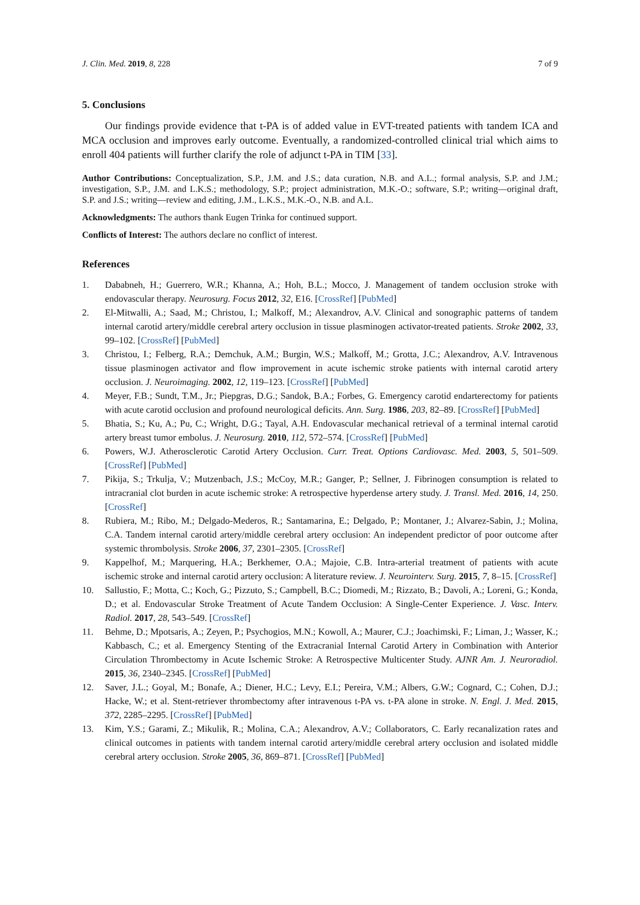J. Clin. Med. 2019, 8, 228 7 of 9
5. Conclusions
Our findings provide evidence that t-PA is of added value in EVT-treated patients with tandem ICA and MCA occlusion and improves early outcome. Eventually, a randomized-controlled clinical trial which aims to enroll 404 patients will further clarify the role of adjunct t-PA in TIM [33].
Author Contributions: Conceptualization, S.P., J.M. and J.S.; data curation, N.B. and A.L.; formal analysis, S.P. and J.M.; investigation, S.P., J.M. and L.K.S.; methodology, S.P.; project administration, M.K.-O.; software, S.P.; writing—original draft, S.P. and J.S.; writing—review and editing, J.M., L.K.S., M.K.-O., N.B. and A.L.
Acknowledgments: The authors thank Eugen Trinka for continued support.
Conflicts of Interest: The authors declare no conflict of interest.
References
1. Dababneh, H.; Guerrero, W.R.; Khanna, A.; Hoh, B.L.; Mocco, J. Management of tandem occlusion stroke with endovascular therapy. Neurosurg. Focus 2012, 32, E16. [CrossRef] [PubMed]
2. El-Mitwalli, A.; Saad, M.; Christou, I.; Malkoff, M.; Alexandrov, A.V. Clinical and sonographic patterns of tandem internal carotid artery/middle cerebral artery occlusion in tissue plasminogen activator-treated patients. Stroke 2002, 33, 99–102. [CrossRef] [PubMed]
3. Christou, I.; Felberg, R.A.; Demchuk, A.M.; Burgin, W.S.; Malkoff, M.; Grotta, J.C.; Alexandrov, A.V. Intravenous tissue plasminogen activator and flow improvement in acute ischemic stroke patients with internal carotid artery occlusion. J. Neuroimaging. 2002, 12, 119–123. [CrossRef] [PubMed]
4. Meyer, F.B.; Sundt, T.M., Jr.; Piepgras, D.G.; Sandok, B.A.; Forbes, G. Emergency carotid endarterectomy for patients with acute carotid occlusion and profound neurological deficits. Ann. Surg. 1986, 203, 82–89. [CrossRef] [PubMed]
5. Bhatia, S.; Ku, A.; Pu, C.; Wright, D.G.; Tayal, A.H. Endovascular mechanical retrieval of a terminal internal carotid artery breast tumor embolus. J. Neurosurg. 2010, 112, 572–574. [CrossRef] [PubMed]
6. Powers, W.J. Atherosclerotic Carotid Artery Occlusion. Curr. Treat. Options Cardiovasc. Med. 2003, 5, 501–509. [CrossRef] [PubMed]
7. Pikija, S.; Trkulja, V.; Mutzenbach, J.S.; McCoy, M.R.; Ganger, P.; Sellner, J. Fibrinogen consumption is related to intracranial clot burden in acute ischemic stroke: A retrospective hyperdense artery study. J. Transl. Med. 2016, 14, 250. [CrossRef]
8. Rubiera, M.; Ribo, M.; Delgado-Mederos, R.; Santamarina, E.; Delgado, P.; Montaner, J.; Alvarez-Sabin, J.; Molina, C.A. Tandem internal carotid artery/middle cerebral artery occlusion: An independent predictor of poor outcome after systemic thrombolysis. Stroke 2006, 37, 2301–2305. [CrossRef]
9. Kappelhof, M.; Marquering, H.A.; Berkhemer, O.A.; Majoie, C.B. Intra-arterial treatment of patients with acute ischemic stroke and internal carotid artery occlusion: A literature review. J. Neurointerv. Surg. 2015, 7, 8–15. [CrossRef]
10. Sallustio, F.; Motta, C.; Koch, G.; Pizzuto, S.; Campbell, B.C.; Diomedi, M.; Rizzato, B.; Davoli, A.; Loreni, G.; Konda, D.; et al. Endovascular Stroke Treatment of Acute Tandem Occlusion: A Single-Center Experience. J. Vasc. Interv. Radiol. 2017, 28, 543–549. [CrossRef]
11. Behme, D.; Mpotsaris, A.; Zeyen, P.; Psychogios, M.N.; Kowoll, A.; Maurer, C.J.; Joachimski, F.; Liman, J.; Wasser, K.; Kabbasch, C.; et al. Emergency Stenting of the Extracranial Internal Carotid Artery in Combination with Anterior Circulation Thrombectomy in Acute Ischemic Stroke: A Retrospective Multicenter Study. AJNR Am. J. Neuroradiol. 2015, 36, 2340–2345. [CrossRef] [PubMed]
12. Saver, J.L.; Goyal, M.; Bonafe, A.; Diener, H.C.; Levy, E.I.; Pereira, V.M.; Albers, G.W.; Cognard, C.; Cohen, D.J.; Hacke, W.; et al. Stent-retriever thrombectomy after intravenous t-PA vs. t-PA alone in stroke. N. Engl. J. Med. 2015, 372, 2285–2295. [CrossRef] [PubMed]
13. Kim, Y.S.; Garami, Z.; Mikulik, R.; Molina, C.A.; Alexandrov, A.V.; Collaborators, C. Early recanalization rates and clinical outcomes in patients with tandem internal carotid artery/middle cerebral artery occlusion and isolated middle cerebral artery occlusion. Stroke 2005, 36, 869–871. [CrossRef] [PubMed]